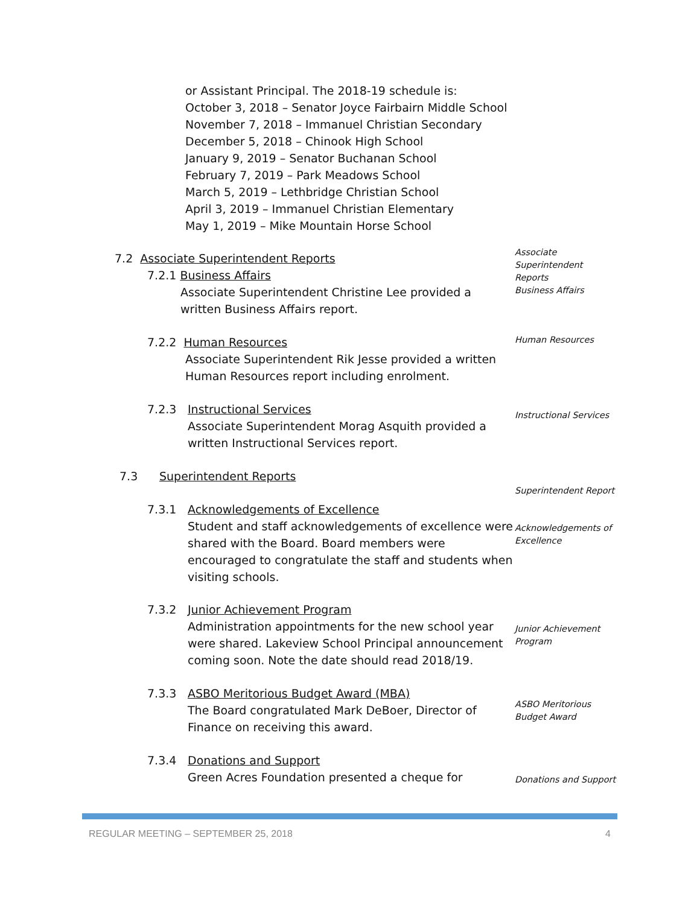or Assistant Principal. The 2018-19 schedule is:
October 3, 2018 – Senator Joyce Fairbairn Middle School
November 7, 2018 – Immanuel Christian Secondary
December 5, 2018 – Chinook High School
January 9, 2019 – Senator Buchanan School
February 7, 2019 – Park Meadows School
March 5, 2019 – Lethbridge Christian School
April 3, 2019 – Immanuel Christian Elementary
May 1, 2019 – Mike Mountain Horse School
Associate
Superintendent
Reports
Business Affairs
7.2 Associate Superintendent Reports
7.2.1 Business Affairs
Associate Superintendent Christine Lee provided a
written Business Affairs report.
Human Resources
7.2.2 Human Resources
Associate Superintendent Rik Jesse provided a written
Human Resources report including enrolment.
Instructional Services
7.2.3
Instructional Services
Associate Superintendent Morag Asquith provided a
written Instructional Services report.
7.3 Superintendent Reports
Superintendent Report
7.3.1
Acknowledgements of Excellence
Student and staff acknowledgements of excellence were
shared with the Board. Board members were
encouraged to congratulate the staff and students when
visiting schools.
Acknowledgements of
Excellence
7.3.2
Junior Achievement Program
Administration appointments for the new school year
were shared. Lakeview School Principal announcement
coming soon. Note the date should read 2018/19.
Junior Achievement
Program
7.3.3
ASBO Meritorious Budget Award (MBA)
The Board congratulated Mark DeBoer, Director of
Finance on receiving this award.
ASBO Meritorious
Budget Award
7.3.4
Donations and Support
Green Acres Foundation presented a cheque for
Donations and Support
REGULAR MEETING – SEPTEMBER 25, 2018 4